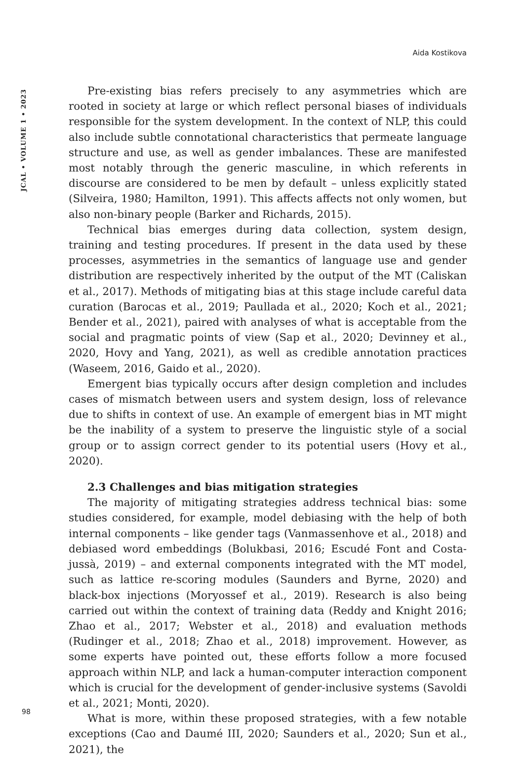Aida Kostikova
JCAL • VOLUME 1 • 2023
Pre-existing bias refers precisely to any asymmetries which are rooted in society at large or which reflect personal biases of individuals responsible for the system development. In the context of NLP, this could also include subtle connotational characteristics that permeate language structure and use, as well as gender imbalances. These are manifested most notably through the generic masculine, in which referents in discourse are considered to be men by default – unless explicitly stated (Silveira, 1980; Hamilton, 1991). This affects affects not only women, but also non-binary people (Barker and Richards, 2015).
Technical bias emerges during data collection, system design, training and testing procedures. If present in the data used by these processes, asymmetries in the semantics of language use and gender distribution are respectively inherited by the output of the MT (Caliskan et al., 2017). Methods of mitigating bias at this stage include careful data curation (Barocas et al., 2019; Paullada et al., 2020; Koch et al., 2021; Bender et al., 2021), paired with analyses of what is acceptable from the social and pragmatic points of view (Sap et al., 2020; Devinney et al., 2020, Hovy and Yang, 2021), as well as credible annotation practices (Waseem, 2016, Gaido et al., 2020).
Emergent bias typically occurs after design completion and includes cases of mismatch between users and system design, loss of relevance due to shifts in context of use. An example of emergent bias in MT might be the inability of a system to preserve the linguistic style of a social group or to assign correct gender to its potential users (Hovy et al., 2020).
2.3 Challenges and bias mitigation strategies
The majority of mitigating strategies address technical bias: some studies considered, for example, model debiasing with the help of both internal components – like gender tags (Vanmassenhove et al., 2018) and debiased word embeddings (Bolukbasi, 2016; Escudé Font and Costa-jussà, 2019) – and external components integrated with the MT model, such as lattice re-scoring modules (Saunders and Byrne, 2020) and black-box injections (Moryossef et al., 2019). Research is also being carried out within the context of training data (Reddy and Knight 2016; Zhao et al., 2017; Webster et al., 2018) and evaluation methods (Rudinger et al., 2018; Zhao et al., 2018) improvement. However, as some experts have pointed out, these efforts follow a more focused approach within NLP, and lack a human-computer interaction component which is crucial for the development of gender-inclusive systems (Savoldi et al., 2021; Monti, 2020).
What is more, within these proposed strategies, with a few notable exceptions (Cao and Daumé III, 2020; Saunders et al., 2020; Sun et al., 2021), the
98